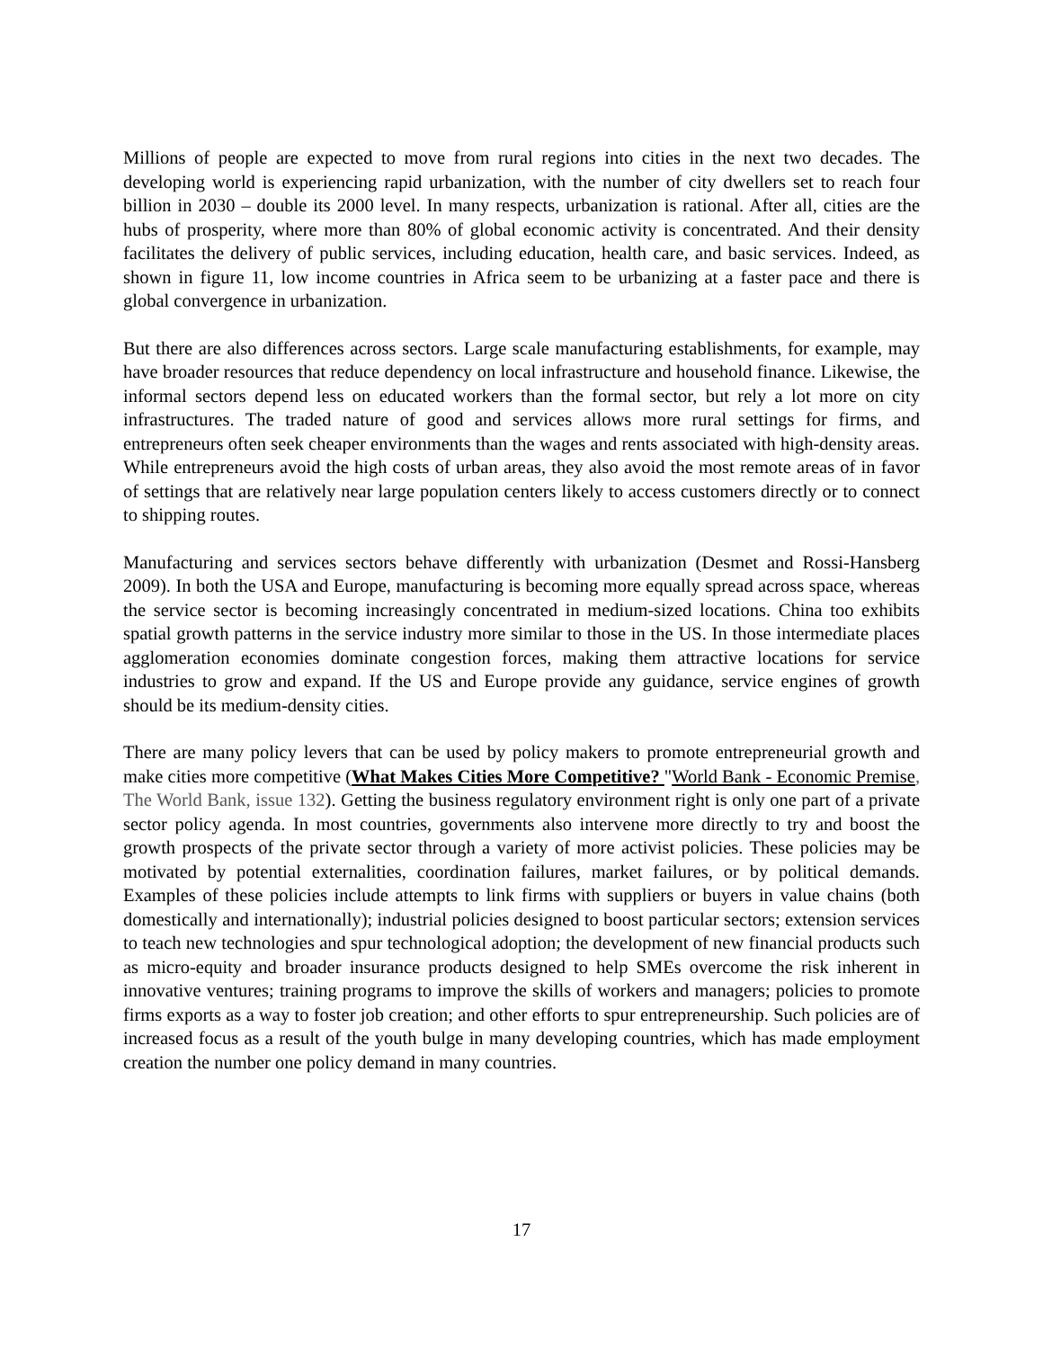Millions of people are expected to move from rural regions into cities in the next two decades. The developing world is experiencing rapid urbanization, with the number of city dwellers set to reach four billion in 2030 – double its 2000 level. In many respects, urbanization is rational. After all, cities are the hubs of prosperity, where more than 80% of global economic activity is concentrated. And their density facilitates the delivery of public services, including education, health care, and basic services. Indeed, as shown in figure 11, low income countries in Africa seem to be urbanizing at a faster pace and there is global convergence in urbanization.
But there are also differences across sectors. Large scale manufacturing establishments, for example, may have broader resources that reduce dependency on local infrastructure and household finance. Likewise, the informal sectors depend less on educated workers than the formal sector, but rely a lot more on city infrastructures. The traded nature of good and services allows more rural settings for firms, and entrepreneurs often seek cheaper environments than the wages and rents associated with high-density areas. While entrepreneurs avoid the high costs of urban areas, they also avoid the most remote areas of in favor of settings that are relatively near large population centers likely to access customers directly or to connect to shipping routes.
Manufacturing and services sectors behave differently with urbanization (Desmet and Rossi-Hansberg 2009). In both the USA and Europe, manufacturing is becoming more equally spread across space, whereas the service sector is becoming increasingly concentrated in medium-sized locations. China too exhibits spatial growth patterns in the service industry more similar to those in the US. In those intermediate places agglomeration economies dominate congestion forces, making them attractive locations for service industries to grow and expand. If the US and Europe provide any guidance, service engines of growth should be its medium-density cities.
There are many policy levers that can be used by policy makers to promote entrepreneurial growth and make cities more competitive (What Makes Cities More Competitive? "World Bank - Economic Premise, The World Bank, issue 132). Getting the business regulatory environment right is only one part of a private sector policy agenda. In most countries, governments also intervene more directly to try and boost the growth prospects of the private sector through a variety of more activist policies. These policies may be motivated by potential externalities, coordination failures, market failures, or by political demands. Examples of these policies include attempts to link firms with suppliers or buyers in value chains (both domestically and internationally); industrial policies designed to boost particular sectors; extension services to teach new technologies and spur technological adoption; the development of new financial products such as micro-equity and broader insurance products designed to help SMEs overcome the risk inherent in innovative ventures; training programs to improve the skills of workers and managers; policies to promote firms exports as a way to foster job creation; and other efforts to spur entrepreneurship. Such policies are of increased focus as a result of the youth bulge in many developing countries, which has made employment creation the number one policy demand in many countries.
17